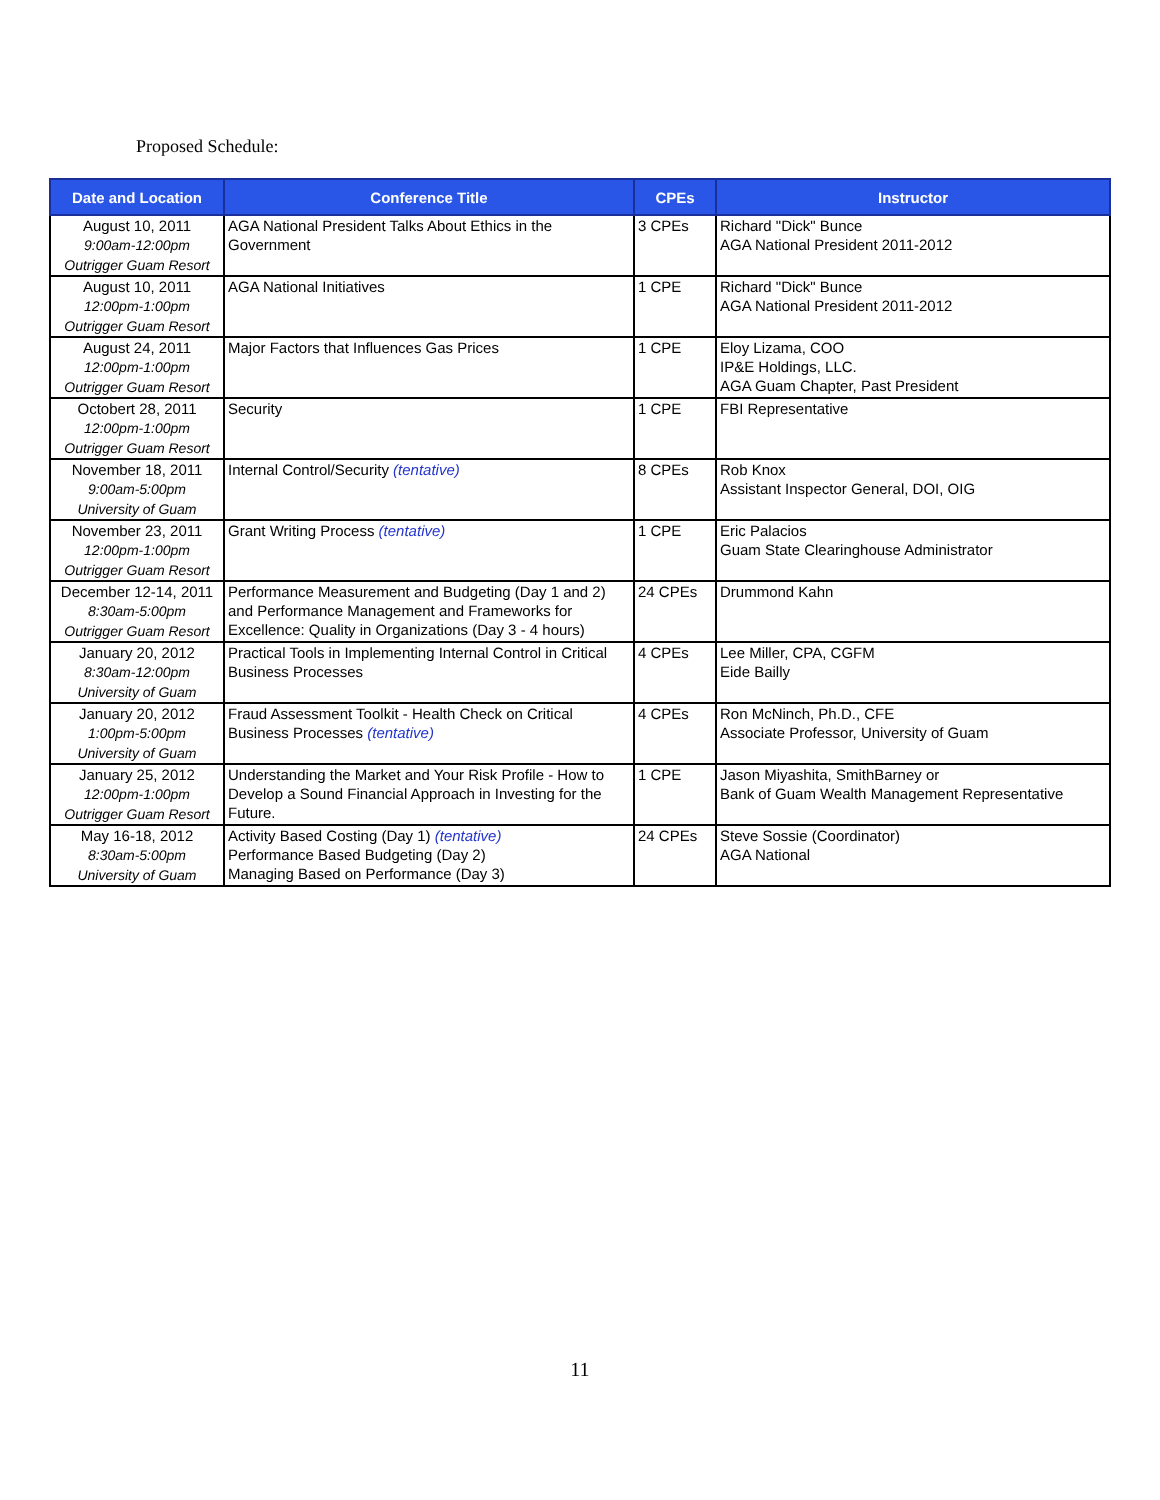Proposed Schedule:
| Date and Location | Conference Title | CPEs | Instructor |
| --- | --- | --- | --- |
| August 10, 2011 9:00am-12:00pm Outrigger Guam Resort | AGA National President Talks About Ethics in the Government | 3 CPEs | Richard "Dick" Bunce AGA National President 2011-2012 |
| August 10, 2011 12:00pm-1:00pm Outrigger Guam Resort | AGA National Initiatives | 1 CPE | Richard "Dick" Bunce AGA National President 2011-2012 |
| August 24, 2011 12:00pm-1:00pm Outrigger Guam Resort | Major Factors that Influences Gas Prices | 1 CPE | Eloy Lizama, COO IP&E Holdings, LLC. AGA Guam Chapter, Past President |
| Octobert 28, 2011 12:00pm-1:00pm Outrigger Guam Resort | Security | 1 CPE | FBI Representative |
| November 18, 2011 9:00am-5:00pm University of Guam | Internal Control/Security (tentative) | 8 CPEs | Rob Knox Assistant Inspector General, DOI, OIG |
| November 23, 2011 12:00pm-1:00pm Outrigger Guam Resort | Grant Writing Process (tentative) | 1 CPE | Eric Palacios Guam State Clearinghouse Administrator |
| December 12-14, 2011 8:30am-5:00pm Outrigger Guam Resort | Performance Measurement and Budgeting (Day 1 and 2) and Performance Management and Frameworks for Excellence: Quality in Organizations (Day 3 - 4 hours) | 24 CPEs | Drummond Kahn |
| January 20, 2012 8:30am-12:00pm University of Guam | Practical Tools in Implementing Internal Control in Critical Business Processes | 4 CPEs | Lee Miller, CPA, CGFM Eide Bailly |
| January 20, 2012 1:00pm-5:00pm University of Guam | Fraud Assessment Toolkit - Health Check on Critical Business Processes (tentative) | 4 CPEs | Ron McNinch, Ph.D., CFE Associate Professor, University of Guam |
| January 25, 2012 12:00pm-1:00pm Outrigger Guam Resort | Understanding the Market and Your Risk Profile - How to Develop a Sound Financial Approach in Investing for the Future. | 1 CPE | Jason Miyashita, SmithBarney or Bank of Guam Wealth Management Representative |
| May 16-18, 2012 8:30am-5:00pm University of Guam | Activity Based Costing (Day 1) (tentative) Performance Based Budgeting (Day 2) Managing Based on Performance (Day 3) | 24 CPEs | Steve Sossie (Coordinator) AGA National |
11